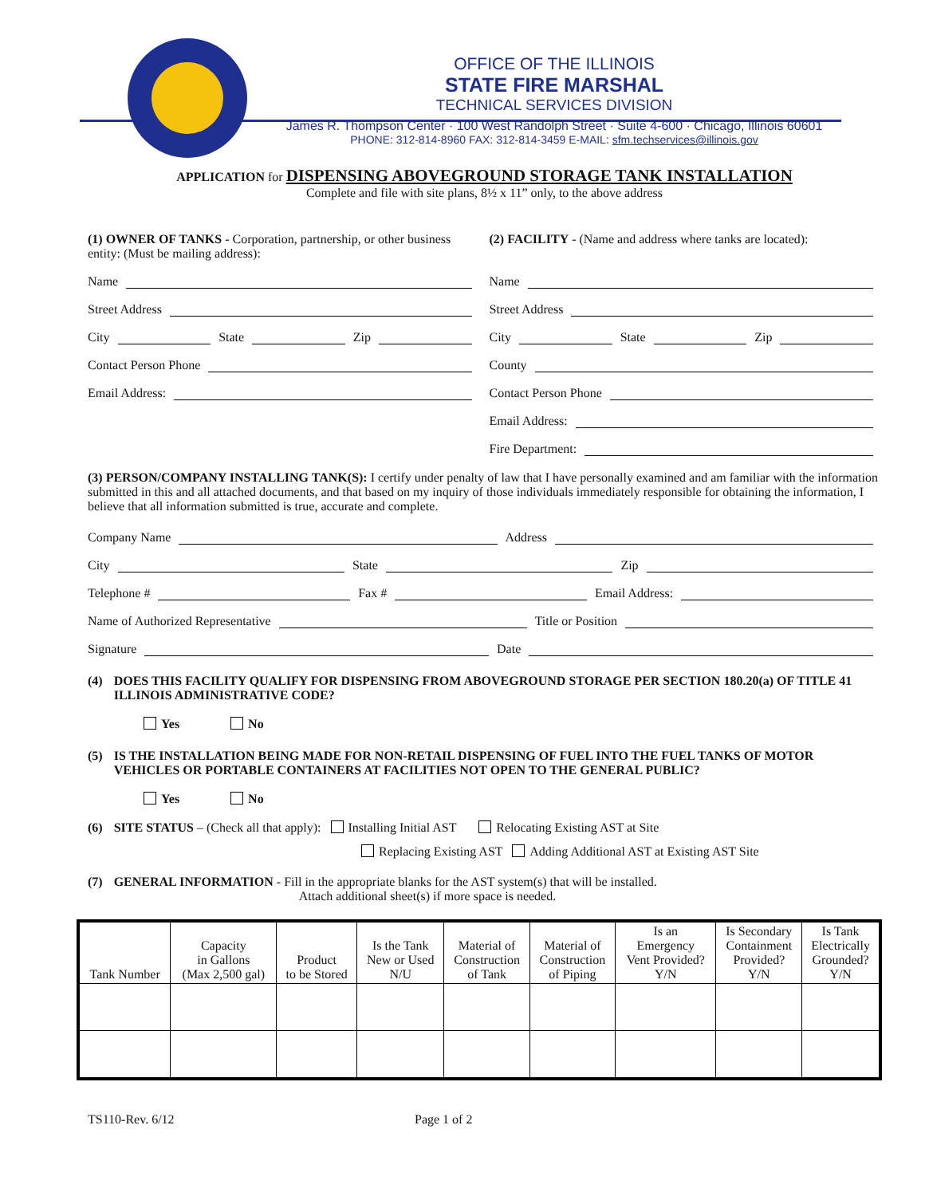OFFICE OF THE ILLINOIS
STATE FIRE MARSHAL
TECHNICAL SERVICES DIVISION
James R. Thompson Center · 100 West Randolph Street · Suite 4-600 · Chicago, Illinois 60601
PHONE: 312-814-8960 FAX: 312-814-3459 E-MAIL: sfm.techservices@illinois.gov
APPLICATION for DISPENSING ABOVEGROUND STORAGE TANK INSTALLATION
Complete and file with site plans, 8½ x 11” only, to the above address
(1) OWNER OF TANKS - Corporation, partnership, or other business entity: (Must be mailing address):
Name
Street Address
City State Zip
Contact Person Phone
Email Address:
(2) FACILITY - (Name and address where tanks are located):
Name
Street Address
City State Zip
County
Contact Person Phone
Email Address:
Fire Department:
(3) PERSON/COMPANY INSTALLING TANK(S): I certify under penalty of law that I have personally examined and am familiar with the information submitted in this and all attached documents, and that based on my inquiry of those individuals immediately responsible for obtaining the information, I believe that all information submitted is true, accurate and complete.
Company Name Address
City State Zip
Telephone # Fax # Email Address:
Name of Authorized Representative Title or Position
Signature Date
(4) DOES THIS FACILITY QUALIFY FOR DISPENSING FROM ABOVEGROUND STORAGE PER SECTION 180.20(a) OF TITLE 41 ILLINOIS ADMINISTRATIVE CODE?
Yes No
(5) IS THE INSTALLATION BEING MADE FOR NON-RETAIL DISPENSING OF FUEL INTO THE FUEL TANKS OF MOTOR VEHICLES OR PORTABLE CONTAINERS AT FACILITIES NOT OPEN TO THE GENERAL PUBLIC?
Yes No
(6) SITE STATUS – (Check all that apply): Installing Initial AST Relocating Existing AST at Site
Replacing Existing AST Adding Additional AST at Existing AST Site
(7) GENERAL INFORMATION - Fill in the appropriate blanks for the AST system(s) that will be installed.
Attach additional sheet(s) if more space is needed.
| Tank Number | Capacity in Gallons (Max 2,500 gal) | Product to be Stored | Is the Tank New or Used N/U | Material of Construction of Tank | Material of Construction of Piping | Is an Emergency Vent Provided? Y/N | Is Secondary Containment Provided? Y/N | Is Tank Electrically Grounded? Y/N |
| --- | --- | --- | --- | --- | --- | --- | --- | --- |
TS110-Rev. 6/12 Page 1 of 2